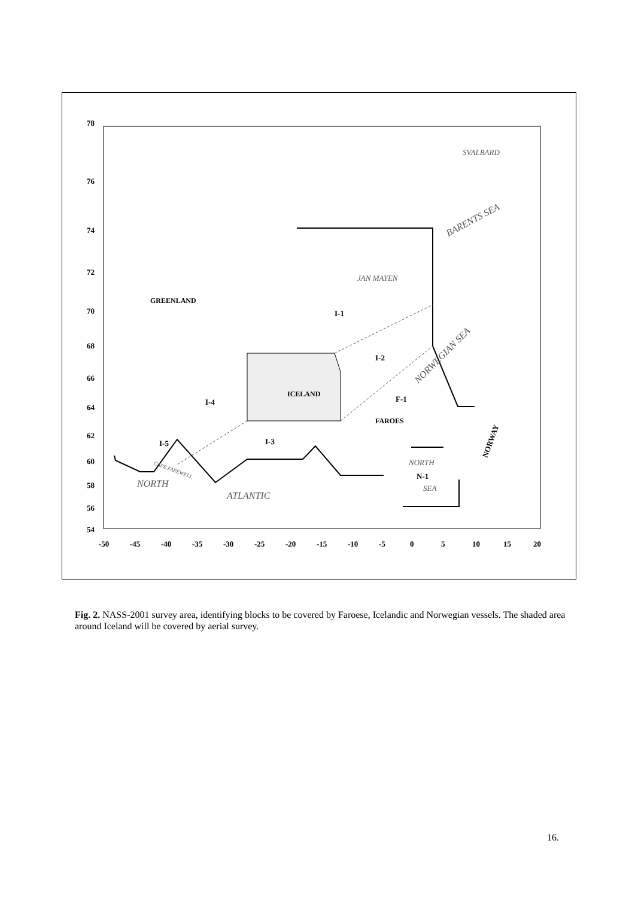78
76
74
72
70
68
66
64
62
60
58
56
54
-50
-45
-40
-35
-30
-25
-20
-15
-10
-5
0
5
10
15
20
GREENLAND
I-1
I-2
ICELAND
F-1
I-4
FAROES
I-5
I-3
N-1
NORWAY
SVALBARD
BARENTS SEA
JAN MAYEN
NORWEGIAN SEA
NORTH
SEA
CAPE FAREWELL
NORTH
ATLANTIC
Fig. 2. NASS-2001 survey area, identifying blocks to be covered by Faroese, Icelandic and Norwegian vessels. The shaded area around Iceland will be covered by aerial survey.
16.